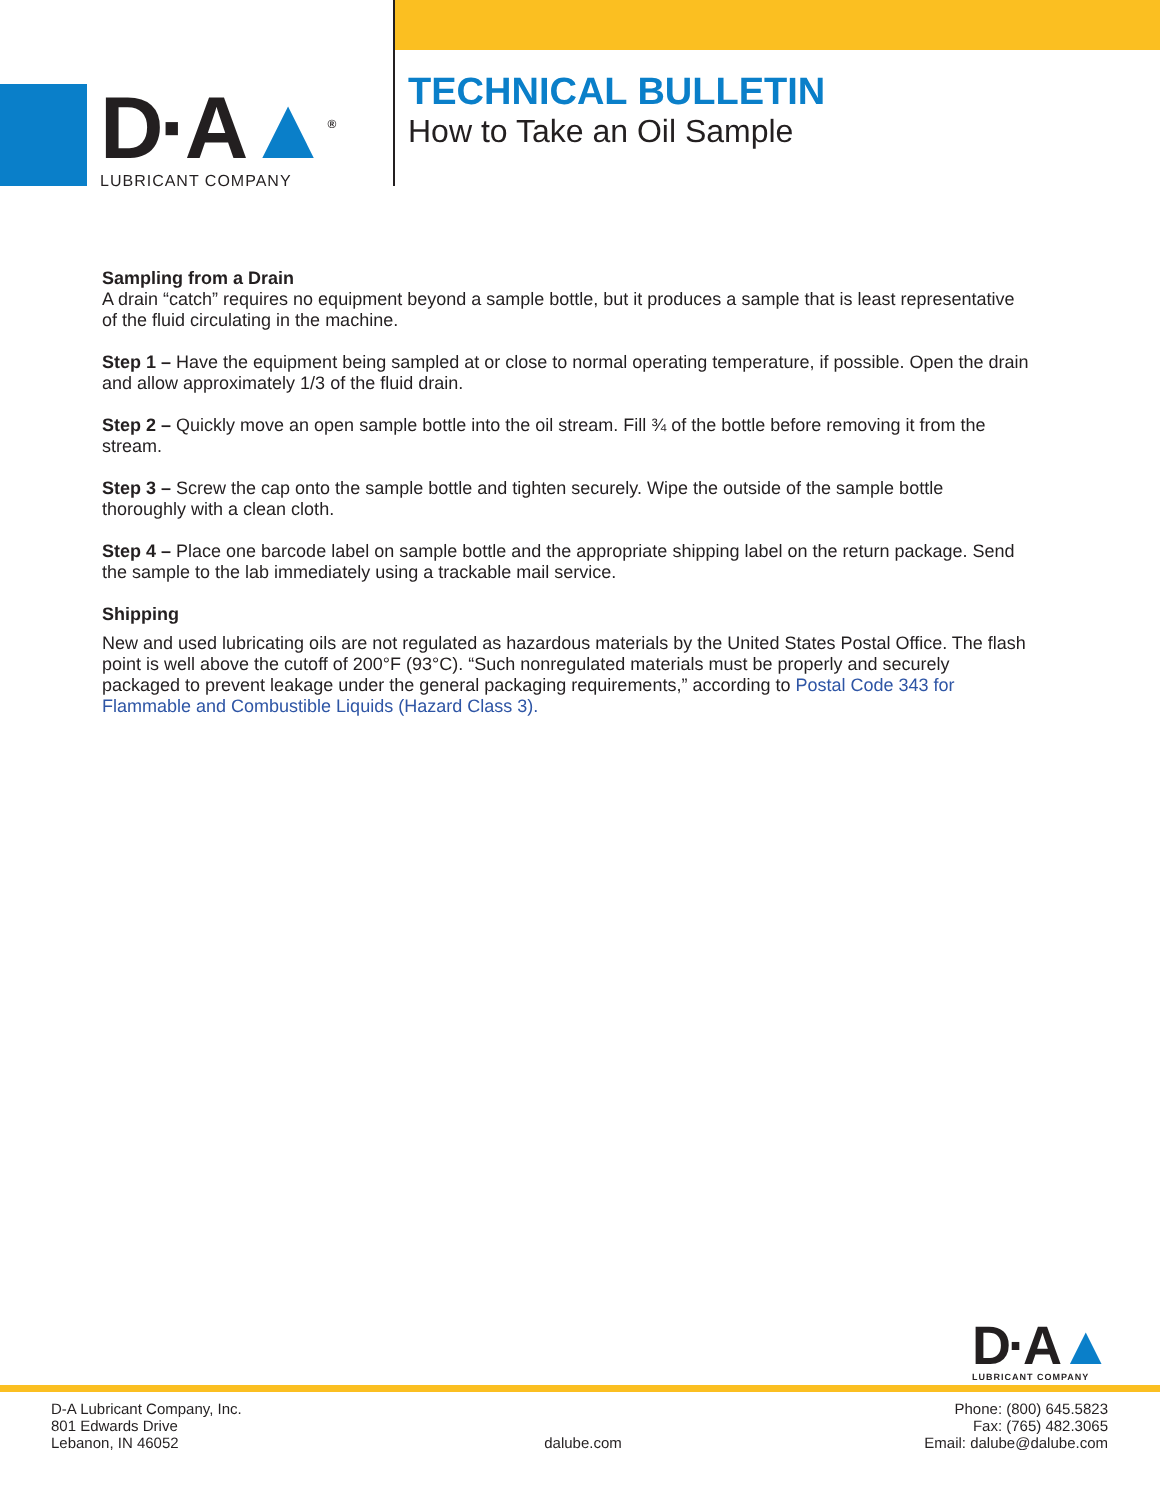D·A▲<sup>®</sup>
LUBRICANT COMPANY
TECHNICAL BULLETIN
How to Take an Oil Sample
Sampling from a Drain
A drain “catch” requires no equipment beyond a sample bottle, but it produces a sample that is least representative of the fluid circulating in the machine.
Step 1 – Have the equipment being sampled at or close to normal operating temperature, if possible. Open the drain and allow approximately 1/3 of the fluid drain.
Step 2 – Quickly move an open sample bottle into the oil stream. Fill ¾ of the bottle before removing it from the stream.
Step 3 – Screw the cap onto the sample bottle and tighten securely. Wipe the outside of the sample bottle thoroughly with a clean cloth.
Step 4 – Place one barcode label on sample bottle and the appropriate shipping label on the return package. Send the sample to the lab immediately using a trackable mail service.
Shipping
New and used lubricating oils are not regulated as hazardous materials by the United States Postal Office. The flash point is well above the cutoff of 200°F (93°C). “Such nonregulated materials must be properly and securely packaged to prevent leakage under the general packaging requirements,” according to Postal Code 343 for Flammable and Combustible Liquids (Hazard Class 3).
D·A▲
LUBRICANT COMPANY
D-A Lubricant Company, Inc.
801 Edwards Drive
Lebanon, IN 46052
dalube.com
Phone: (800) 645.5823
Fax: (765) 482.3065
Email: dalube@dalube.com